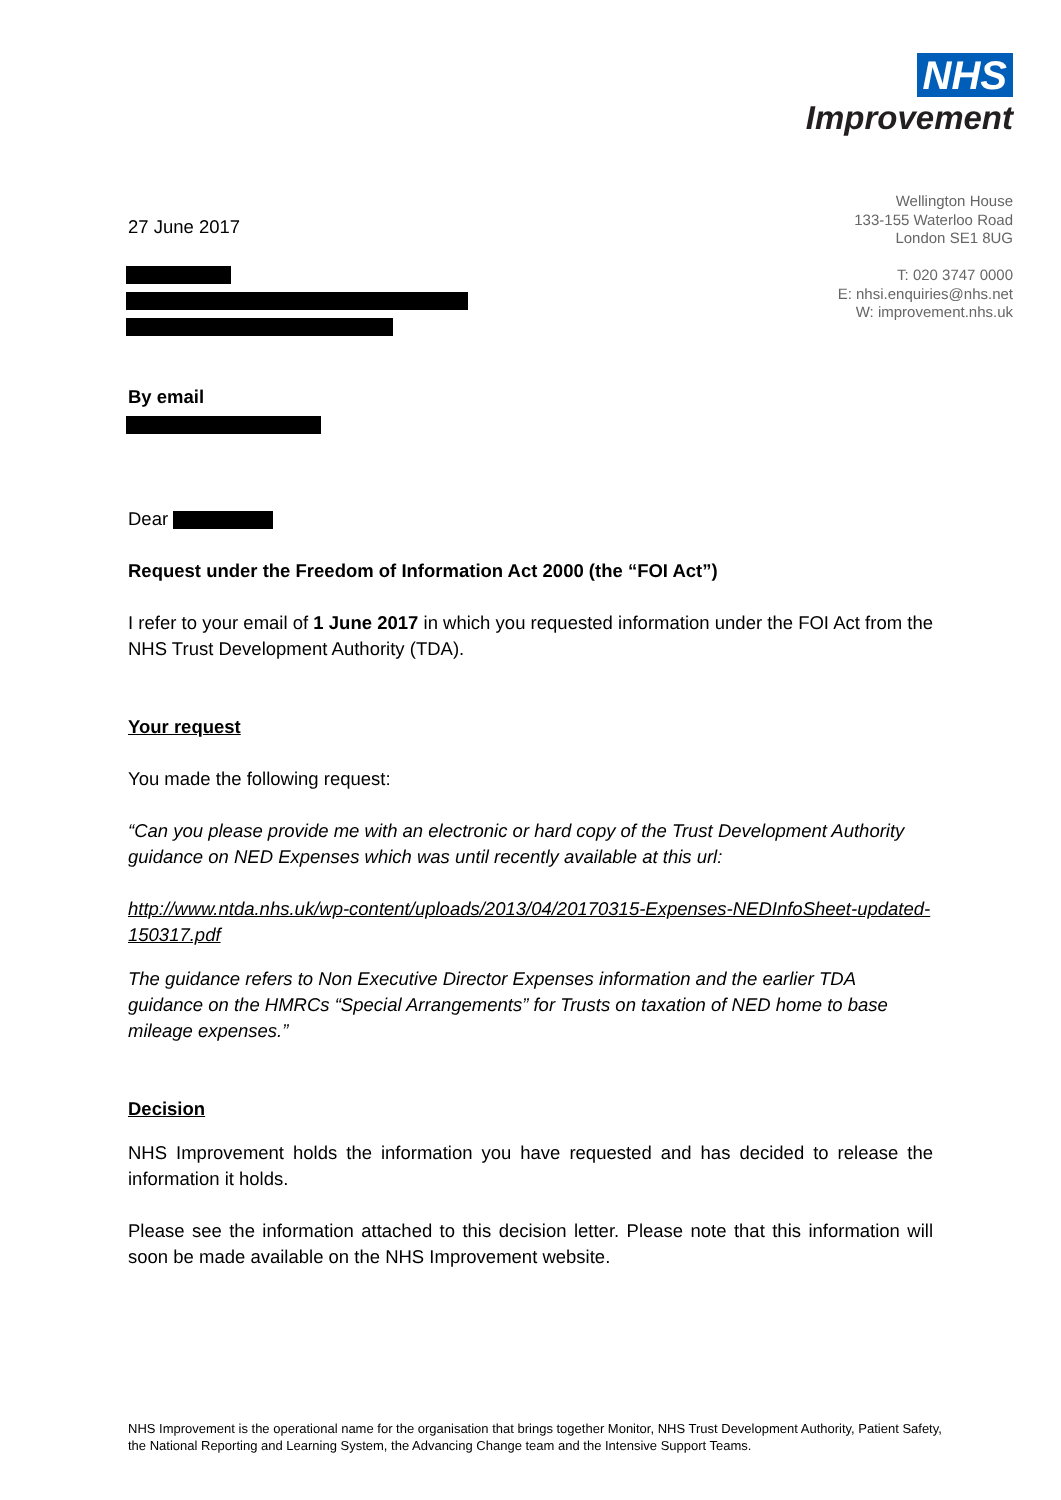NHS
Improvement
Wellington House
133-155 Waterloo Road
London SE1 8UG
T: 020 3747 0000
E: nhsi.enquiries@nhs.net
W: improvement.nhs.uk
27 June 2017
By email
Dear
Request under the Freedom of Information Act 2000 (the “FOI Act”)
I refer to your email of 1 June 2017 in which you requested information under the FOI Act from the NHS Trust Development Authority (TDA).
Your request
You made the following request:
“Can you please provide me with an electronic or hard copy of the Trust Development Authority guidance on NED Expenses which was until recently available at this url:
http://www.ntda.nhs.uk/wp-content/uploads/2013/04/20170315-Expenses-NEDInfoSheet-updated-150317.pdf
The guidance refers to Non Executive Director Expenses information and the earlier TDA guidance on the HMRCs “Special Arrangements” for Trusts on taxation of NED home to base mileage expenses.”
Decision
NHS Improvement holds the information you have requested and has decided to release the information it holds.
Please see the information attached to this decision letter. Please note that this information will soon be made available on the NHS Improvement website.
NHS Improvement is the operational name for the organisation that brings together Monitor, NHS Trust Development Authority, Patient Safety, the National Reporting and Learning System, the Advancing Change team and the Intensive Support Teams.